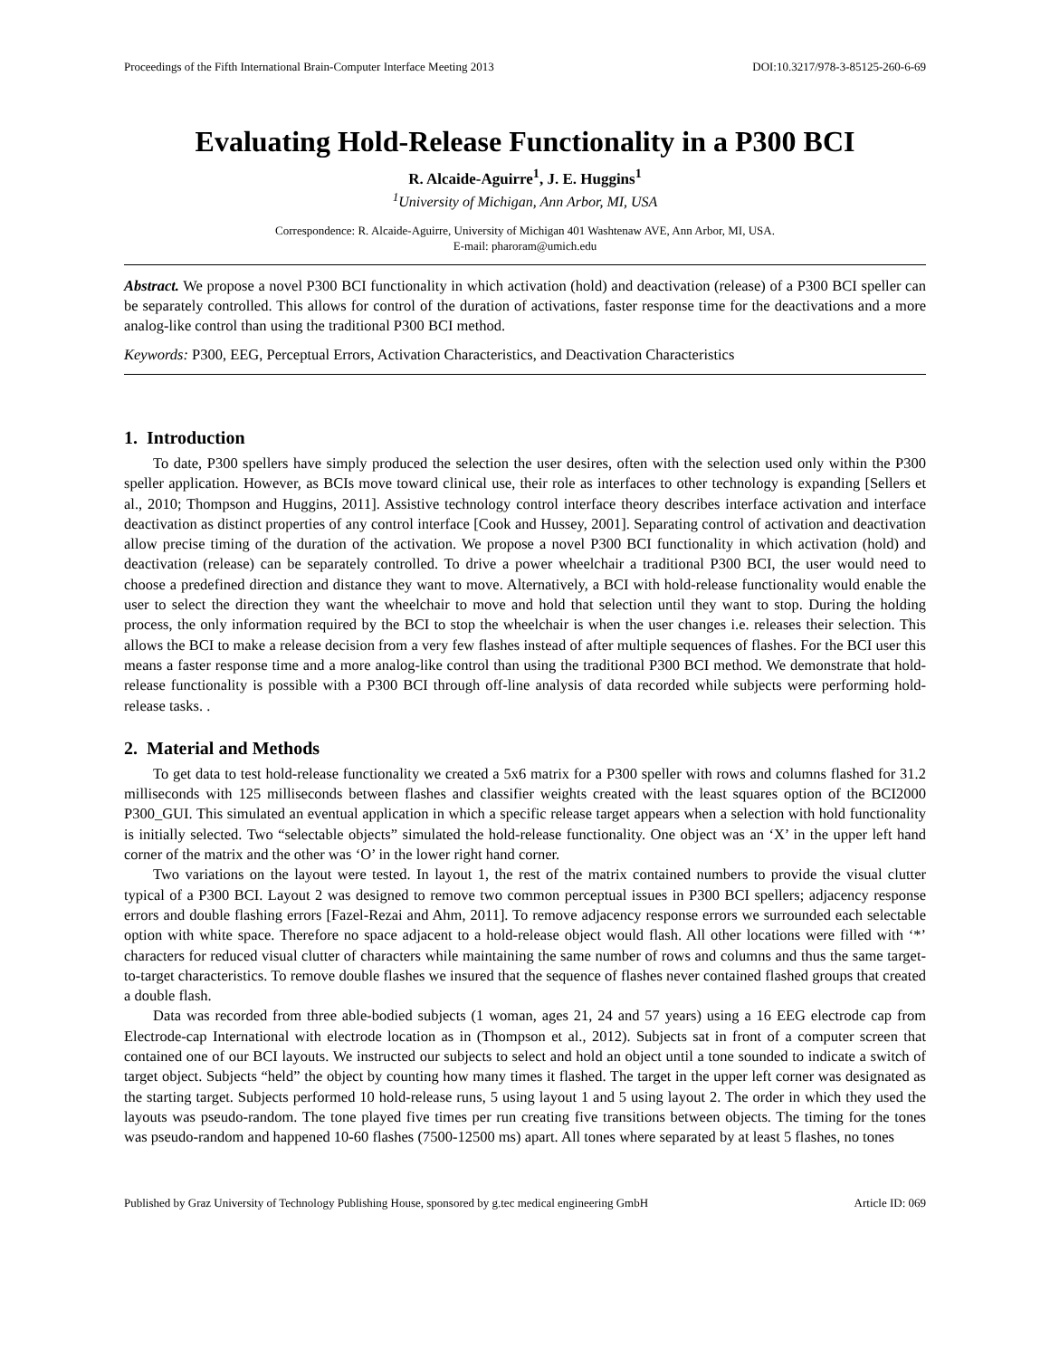Proceedings of the Fifth International Brain-Computer Interface Meeting 2013 DOI:10.3217/978-3-85125-260-6-69
Evaluating Hold-Release Functionality in a P300 BCI
R. Alcaide-Aguirre<sup>1</sup>, J. E. Huggins<sup>1</sup>
<sup>1</sup> University of Michigan, Ann Arbor, MI, USA
Correspondence: R. Alcaide-Aguirre, University of Michigan 401 Washtenaw AVE, Ann Arbor, MI, USA.
E-mail: pharoram@umich.edu
Abstract. We propose a novel P300 BCI functionality in which activation (hold) and deactivation (release) of a P300 BCI speller can be separately controlled. This allows for control of the duration of activations, faster response time for the deactivations and a more analog-like control than using the traditional P300 BCI method.
Keywords: P300, EEG, Perceptual Errors, Activation Characteristics, and Deactivation Characteristics
1. Introduction
To date, P300 spellers have simply produced the selection the user desires, often with the selection used only within the P300 speller application. However, as BCIs move toward clinical use, their role as interfaces to other technology is expanding [Sellers et al., 2010; Thompson and Huggins, 2011]. Assistive technology control interface theory describes interface activation and interface deactivation as distinct properties of any control interface [Cook and Hussey, 2001]. Separating control of activation and deactivation allow precise timing of the duration of the activation. We propose a novel P300 BCI functionality in which activation (hold) and deactivation (release) can be separately controlled. To drive a power wheelchair a traditional P300 BCI, the user would need to choose a predefined direction and distance they want to move. Alternatively, a BCI with hold-release functionality would enable the user to select the direction they want the wheelchair to move and hold that selection until they want to stop. During the holding process, the only information required by the BCI to stop the wheelchair is when the user changes i.e. releases their selection. This allows the BCI to make a release decision from a very few flashes instead of after multiple sequences of flashes. For the BCI user this means a faster response time and a more analog-like control than using the traditional P300 BCI method. We demonstrate that hold-release functionality is possible with a P300 BCI through off-line analysis of data recorded while subjects were performing hold-release tasks. .
2. Material and Methods
To get data to test hold-release functionality we created a 5x6 matrix for a P300 speller with rows and columns flashed for 31.2 milliseconds with 125 milliseconds between flashes and classifier weights created with the least squares option of the BCI2000 P300_GUI. This simulated an eventual application in which a specific release target appears when a selection with hold functionality is initially selected. Two “selectable objects” simulated the hold-release functionality. One object was an ‘X’ in the upper left hand corner of the matrix and the other was ‘O’ in the lower right hand corner.
Two variations on the layout were tested. In layout 1, the rest of the matrix contained numbers to provide the visual clutter typical of a P300 BCI. Layout 2 was designed to remove two common perceptual issues in P300 BCI spellers; adjacency response errors and double flashing errors [Fazel-Rezai and Ahm, 2011]. To remove adjacency response errors we surrounded each selectable option with white space. Therefore no space adjacent to a hold-release object would flash. All other locations were filled with ‘*’ characters for reduced visual clutter of characters while maintaining the same number of rows and columns and thus the same target-to-target characteristics. To remove double flashes we insured that the sequence of flashes never contained flashed groups that created a double flash.
Data was recorded from three able-bodied subjects (1 woman, ages 21, 24 and 57 years) using a 16 EEG electrode cap from Electrode-cap International with electrode location as in (Thompson et al., 2012). Subjects sat in front of a computer screen that contained one of our BCI layouts. We instructed our subjects to select and hold an object until a tone sounded to indicate a switch of target object. Subjects “held” the object by counting how many times it flashed. The target in the upper left corner was designated as the starting target. Subjects performed 10 hold-release runs, 5 using layout 1 and 5 using layout 2. The order in which they used the layouts was pseudo-random. The tone played five times per run creating five transitions between objects. The timing for the tones was pseudo-random and happened 10-60 flashes (7500-12500 ms) apart. All tones where separated by at least 5 flashes, no tones
Published by Graz University of Technology Publishing House, sponsored by g.tec medical engineering GmbH Article ID: 069